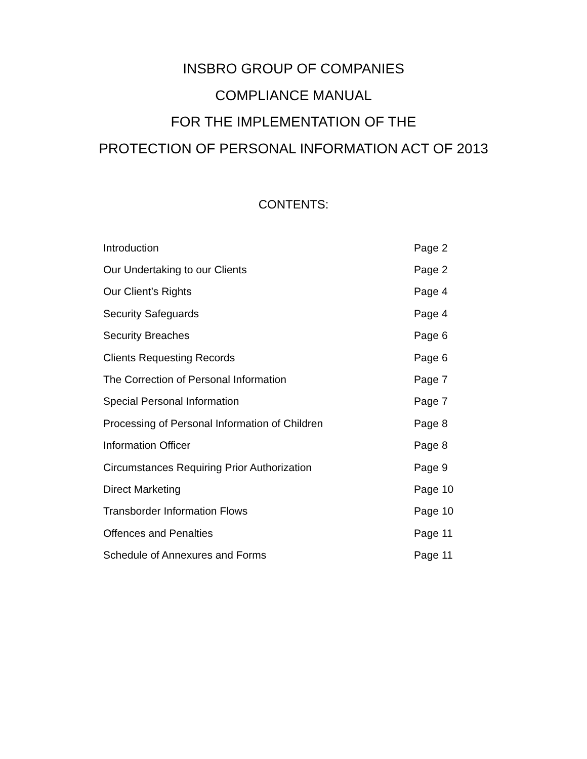INSBRO GROUP OF COMPANIES
COMPLIANCE MANUAL
FOR THE IMPLEMENTATION OF THE
PROTECTION OF PERSONAL INFORMATION ACT OF 2013
CONTENTS:
| Introduction | Page 2 |
| Our Undertaking to our Clients | Page 2 |
| Our Client’s Rights | Page 4 |
| Security Safeguards | Page 4 |
| Security Breaches | Page 6 |
| Clients Requesting Records | Page 6 |
| The Correction of Personal Information | Page 7 |
| Special Personal Information | Page 7 |
| Processing of Personal Information of Children | Page 8 |
| Information Officer | Page 8 |
| Circumstances Requiring Prior Authorization | Page 9 |
| Direct Marketing | Page 10 |
| Transborder Information Flows | Page 10 |
| Offences and Penalties | Page 11 |
| Schedule of Annexures and Forms | Page 11 |